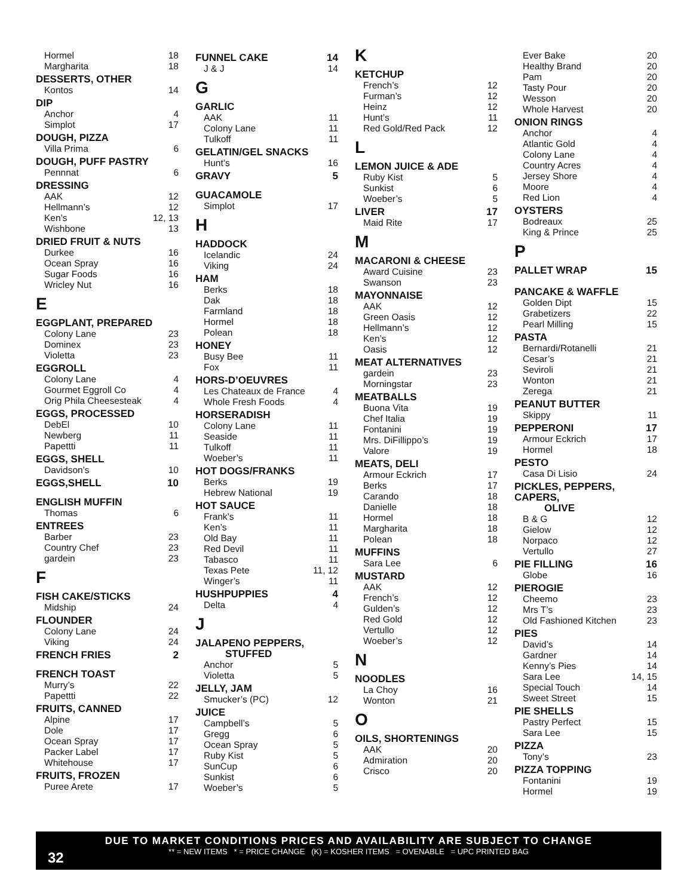Hormel 18
Margharita 18
DESSERTS, OTHER
Kontos 14
DIP
Anchor 4
Simplot 17
DOUGH, PIZZA
Villa Prima 6
DOUGH, PUFF PASTRY
Pennnat 6
DRESSING
AAK 12
Hellmann’s 12
Ken’s 12, 13
Wishbone 13
DRIED FRUIT & NUTS
Durkee 16
Ocean Spray 16
Sugar Foods 16
Wricley Nut 16
E
EGGPLANT, PREPARED
Colony Lane 23
Dominex 23
Violetta 23
EGGROLL
Colony Lane 4
Gourmet Eggroll Co 4
Orig Phila Cheesesteak 4
EGGS, PROCESSED
DebEl 10
Newberg 11
Papettti 11
EGGS, SHELL
Davidson’s 10
EGGS,SHELL 10
ENGLISH MUFFIN
Thomas 6
ENTREES
Barber 23
Country Chef 23
gardein 23
F
FISH CAKE/STICKS
Midship 24
FLOUNDER
Colony Lane 24
Viking 24
FRENCH FRIES 2
FRENCH TOAST
Murry’s 22
Papettti 22
FRUITS, CANNED
Alpine 17
Dole 17
Ocean Spray 17
Packer Label 17
Whitehouse 17
FRUITS, FROZEN
Puree Arete 17
FUNNEL CAKE 14
J & J 14
G
GARLIC
AAK 11
Colony Lane 11
Tulkoff 11
GELATIN/GEL SNACKS
Hunt’s 16
GRAVY 5
GUACAMOLE
Simplot 17
H
HADDOCK
Icelandic 24
Viking 24
HAM
Berks 18
Dak 18
Farmland 18
Hormel 18
Polean 18
HONEY
Busy Bee 11
Fox 11
HORS-D’OEUVRES
Les Chateaux de France 4
Whole Fresh Foods 4
HORSERADISH
Colony Lane 11
Seaside 11
Tulkoff 11
Woeber’s 11
HOT DOGS/FRANKS
Berks 19
Hebrew National 19
HOT SAUCE
Frank’s 11
Ken’s 11
Old Bay 11
Red Devil 11
Tabasco 11
Texas Pete 11, 12
Winger’s 11
HUSHPUPPIES 4
Delta 4
J
JALAPENO PEPPERS,
STUFFED
Anchor 5
Violetta 5
JELLY, JAM
Smucker’s (PC) 12
JUICE
Campbell’s 5
Gregg 6
Ocean Spray 5
Ruby Kist 5
SunCup 6
Sunkist 6
Woeber’s 5
K
KETCHUP
French’s 12
Furman’s 12
Heinz 12
Hunt’s 11
Red Gold/Red Pack 12
L
LEMON JUICE & ADE
Ruby Kist 5
Sunkist 6
Woeber’s 5
LIVER 17
Maid Rite 17
M
MACARONI & CHEESE
Award Cuisine 23
Swanson 23
MAYONNAISE
AAK 12
Green Oasis 12
Hellmann’s 12
Ken’s 12
Oasis 12
MEAT ALTERNATIVES
gardein 23
Morningstar 23
MEATBALLS
Buona Vita 19
Chef Italia 19
Fontanini 19
Mrs. DiFillippo’s 19
Valore 19
MEATS, DELI
Armour Eckrich 17
Berks 17
Carando 18
Danielle 18
Hormel 18
Margharita 18
Polean 18
MUFFINS
Sara Lee 6
MUSTARD
AAK 12
French’s 12
Gulden’s 12
Red Gold 12
Vertullo 12
Woeber’s 12
N
NOODLES
La Choy 16
Wonton 21
O
OILS, SHORTENINGS
AAK 20
Admiration 20
Crisco 20
Ever Bake 20
Healthy Brand 20
Pam 20
Tasty Pour 20
Wesson 20
Whole Harvest 20
ONION RINGS
Anchor 4
Atlantic Gold 4
Colony Lane 4
Country Acres 4
Jersey Shore 4
Moore 4
Red Lion 4
OYSTERS
Bodreaux 25
King & Prince 25
P
PALLET WRAP 15
PANCAKE & WAFFLE
Golden Dipt 15
Grabetizers 22
Pearl Milling 15
PASTA
Bernardi/Rotanelli 21
Cesar’s 21
Seviroli 21
Wonton 21
Zerega 21
PEANUT BUTTER
Skippy 11
PEPPERONI 17
Armour Eckrich 17
Hormel 18
PESTO
Casa Di Lisio 24
PICKLES, PEPPERS, CAPERS,
OLIVE
B & G 12
Gielow 12
Norpaco 12
Vertullo 27
PIE FILLING 16
Globe 16
PIEROGIE
Cheemo 23
Mrs T’s 23
Old Fashioned Kitchen 23
PIES
David’s 14
Gardner 14
Kenny’s Pies 14
Sara Lee 14, 15
Special Touch 14
Sweet Street 15
PIE SHELLS
Pastry Perfect 15
Sara Lee 15
PIZZA
Tony’s 23
PIZZA TOPPING
Fontanini 19
Hormel 19
DUE TO MARKET CONDITIONS PRICES AND AVAILABILITY ARE SUBJECT TO CHANGE
** = NEW ITEMS * = PRICE CHANGE (K) = KOSHER ITEMS = OVENABLE = UPC PRINTED BAG
32